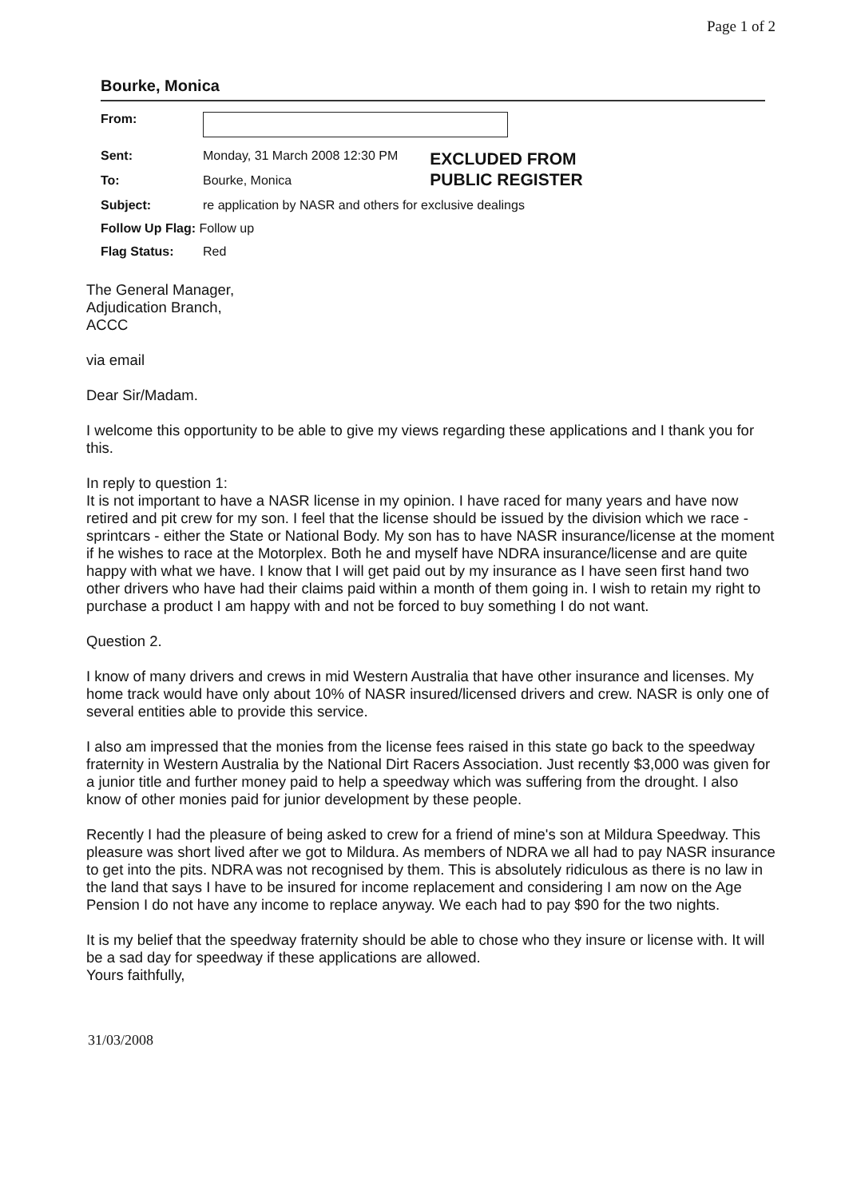Page 1 of 2
Bourke, Monica
| From: | | |
| Sent: | Monday, 31 March 2008 12:30 PM | EXCLUDED FROM PUBLIC REGISTER |
| To: | Bourke, Monica | |
| Subject: | re application by NASR and others for exclusive dealings | |
| Follow Up Flag: Follow up | | |
| Flag Status: | Red | |
The General Manager,
Adjudication Branch,
ACCC
via email
Dear Sir/Madam.
I welcome this opportunity to be able to give my views regarding these applications and I thank you for this.
In reply to question 1:
It is not important to have a NASR license in my opinion. I have raced for many years and have now retired and pit crew for my son. I feel that the license should be issued by the division which we race - sprintcars - either the State or National Body. My son has to have NASR insurance/license at the moment if he wishes to race at the Motorplex. Both he and myself have NDRA insurance/license and are quite happy with what we have. I know that I will get paid out by my insurance as I have seen first hand two other drivers who have had their claims paid within a month of them going in. I wish to retain my right to purchase a product I am happy with and not be forced to buy something I do not want.
Question 2.
I know of many drivers and crews in mid Western Australia that have other insurance and licenses. My home track would have only about 10% of NASR insured/licensed drivers and crew. NASR is only one of several entities able to provide this service.
I also am impressed that the monies from the license fees raised in this state go back to the speedway fraternity in Western Australia by the National Dirt Racers Association. Just recently $3,000 was given for a junior title and further money paid to help a speedway which was suffering from the drought. I also know of other monies paid for junior development by these people.
Recently I had the pleasure of being asked to crew for a friend of mine's son at Mildura Speedway. This pleasure was short lived after we got to Mildura. As members of NDRA we all had to pay NASR insurance to get into the pits. NDRA was not recognised by them. This is absolutely ridiculous as there is no law in the land that says I have to be insured for income replacement and considering I am now on the Age Pension I do not have any income to replace anyway. We each had to pay $90 for the two nights.
It is my belief that the speedway fraternity should be able to chose who they insure or license with. It will be a sad day for speedway if these applications are allowed.
Yours faithfully,
31/03/2008